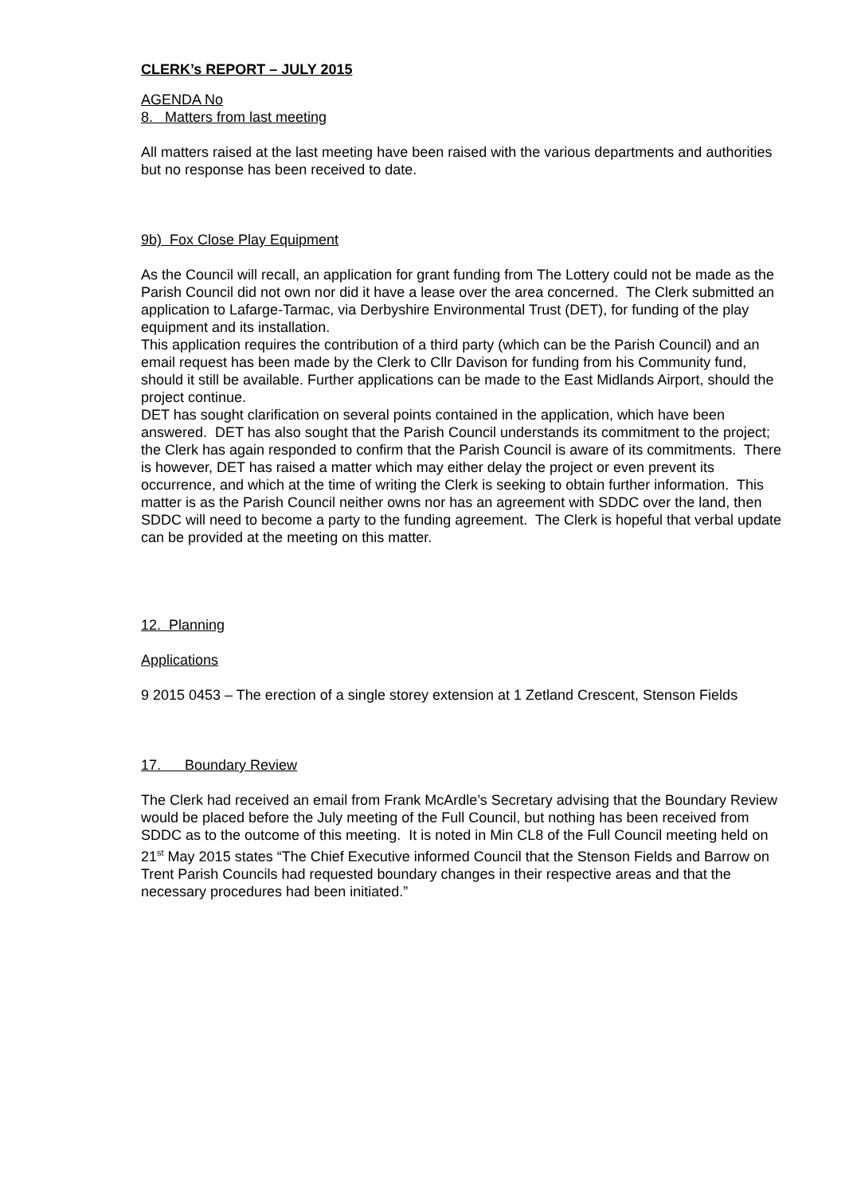CLERK’s REPORT – JULY 2015
AGENDA No
8. Matters from last meeting
All matters raised at the last meeting have been raised with the various departments and authorities but no response has been received to date.
9b) Fox Close Play Equipment
As the Council will recall, an application for grant funding from The Lottery could not be made as the Parish Council did not own nor did it have a lease over the area concerned. The Clerk submitted an application to Lafarge-Tarmac, via Derbyshire Environmental Trust (DET), for funding of the play equipment and its installation.
This application requires the contribution of a third party (which can be the Parish Council) and an email request has been made by the Clerk to Cllr Davison for funding from his Community fund, should it still be available. Further applications can be made to the East Midlands Airport, should the project continue.
DET has sought clarification on several points contained in the application, which have been answered. DET has also sought that the Parish Council understands its commitment to the project; the Clerk has again responded to confirm that the Parish Council is aware of its commitments. There is however, DET has raised a matter which may either delay the project or even prevent its occurrence, and which at the time of writing the Clerk is seeking to obtain further information. This matter is as the Parish Council neither owns nor has an agreement with SDDC over the land, then SDDC will need to become a party to the funding agreement. The Clerk is hopeful that verbal update can be provided at the meeting on this matter.
12. Planning
Applications
9 2015 0453 – The erection of a single storey extension at 1 Zetland Crescent, Stenson Fields
17. Boundary Review
The Clerk had received an email from Frank McArdle’s Secretary advising that the Boundary Review would be placed before the July meeting of the Full Council, but nothing has been received from SDDC as to the outcome of this meeting. It is noted in Min CL8 of the Full Council meeting held on 21<sup>st</sup> May 2015 states “The Chief Executive informed Council that the Stenson Fields and Barrow on Trent Parish Councils had requested boundary changes in their respective areas and that the necessary procedures had been initiated.”